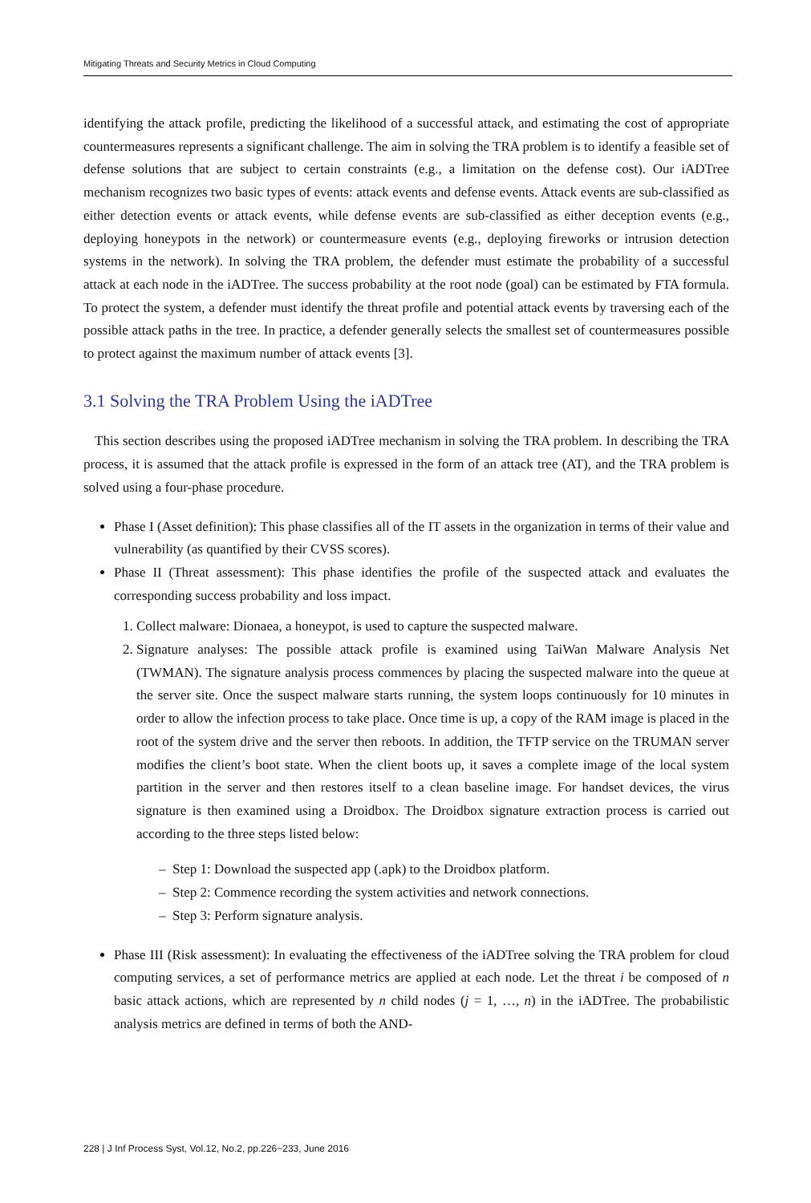Mitigating Threats and Security Metrics in Cloud Computing
identifying the attack profile, predicting the likelihood of a successful attack, and estimating the cost of appropriate countermeasures represents a significant challenge. The aim in solving the TRA problem is to identify a feasible set of defense solutions that are subject to certain constraints (e.g., a limitation on the defense cost). Our iADTree mechanism recognizes two basic types of events: attack events and defense events. Attack events are sub-classified as either detection events or attack events, while defense events are sub-classified as either deception events (e.g., deploying honeypots in the network) or countermeasure events (e.g., deploying fireworks or intrusion detection systems in the network). In solving the TRA problem, the defender must estimate the probability of a successful attack at each node in the iADTree. The success probability at the root node (goal) can be estimated by FTA formula. To protect the system, a defender must identify the threat profile and potential attack events by traversing each of the possible attack paths in the tree. In practice, a defender generally selects the smallest set of countermeasures possible to protect against the maximum number of attack events [3].
3.1 Solving the TRA Problem Using the iADTree
This section describes using the proposed iADTree mechanism in solving the TRA problem. In describing the TRA process, it is assumed that the attack profile is expressed in the form of an attack tree (AT), and the TRA problem is solved using a four-phase procedure.
Phase I (Asset definition): This phase classifies all of the IT assets in the organization in terms of their value and vulnerability (as quantified by their CVSS scores).
Phase II (Threat assessment): This phase identifies the profile of the suspected attack and evaluates the corresponding success probability and loss impact.
1. Collect malware: Dionaea, a honeypot, is used to capture the suspected malware.
2. Signature analyses: The possible attack profile is examined using TaiWan Malware Analysis Net (TWMAN). The signature analysis process commences by placing the suspected malware into the queue at the server site. Once the suspect malware starts running, the system loops continuously for 10 minutes in order to allow the infection process to take place. Once time is up, a copy of the RAM image is placed in the root of the system drive and the server then reboots. In addition, the TFTP service on the TRUMAN server modifies the client’s boot state. When the client boots up, it saves a complete image of the local system partition in the server and then restores itself to a clean baseline image. For handset devices, the virus signature is then examined using a Droidbox. The Droidbox signature extraction process is carried out according to the three steps listed below:
– Step 1: Download the suspected app (.apk) to the Droidbox platform.
– Step 2: Commence recording the system activities and network connections.
– Step 3: Perform signature analysis.
Phase III (Risk assessment): In evaluating the effectiveness of the iADTree solving the TRA problem for cloud computing services, a set of performance metrics are applied at each node. Let the threat i be composed of n basic attack actions, which are represented by n child nodes (j = 1, …, n) in the iADTree. The probabilistic analysis metrics are defined in terms of both the AND-
228 | J Inf Process Syst, Vol.12, No.2, pp.226~233, June 2016